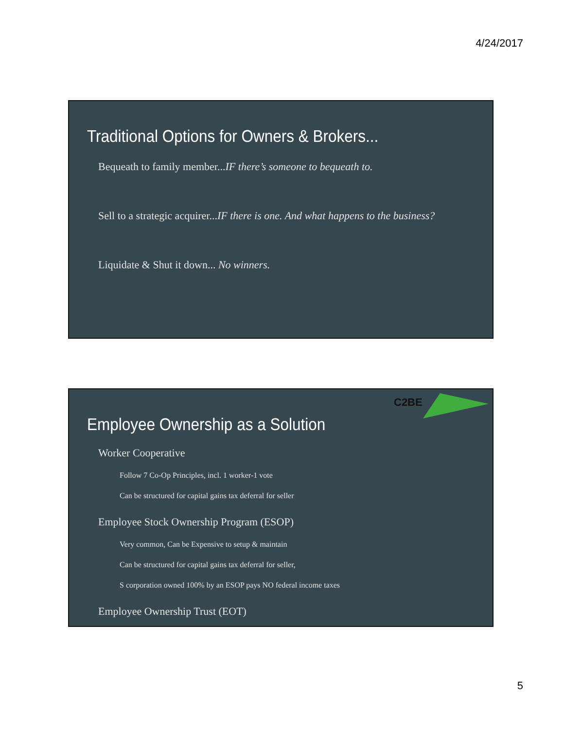4/24/2017
Traditional Options for Owners & Brokers...
Bequeath to family member...IF there’s someone to bequeath to.
Sell to a strategic acquirer...IF there is one. And what happens to the business?
Liquidate & Shut it down... No winners.
C2BE
Employee Ownership as a Solution
Worker Cooperative
Follow 7 Co-Op Principles, incl. 1 worker-1 vote
Can be structured for capital gains tax deferral for seller
Employee Stock Ownership Program (ESOP)
Very common, Can be Expensive to setup & maintain
Can be structured for capital gains tax deferral for seller,
S corporation owned 100% by an ESOP pays NO federal income taxes
Employee Ownership Trust (EOT)
5